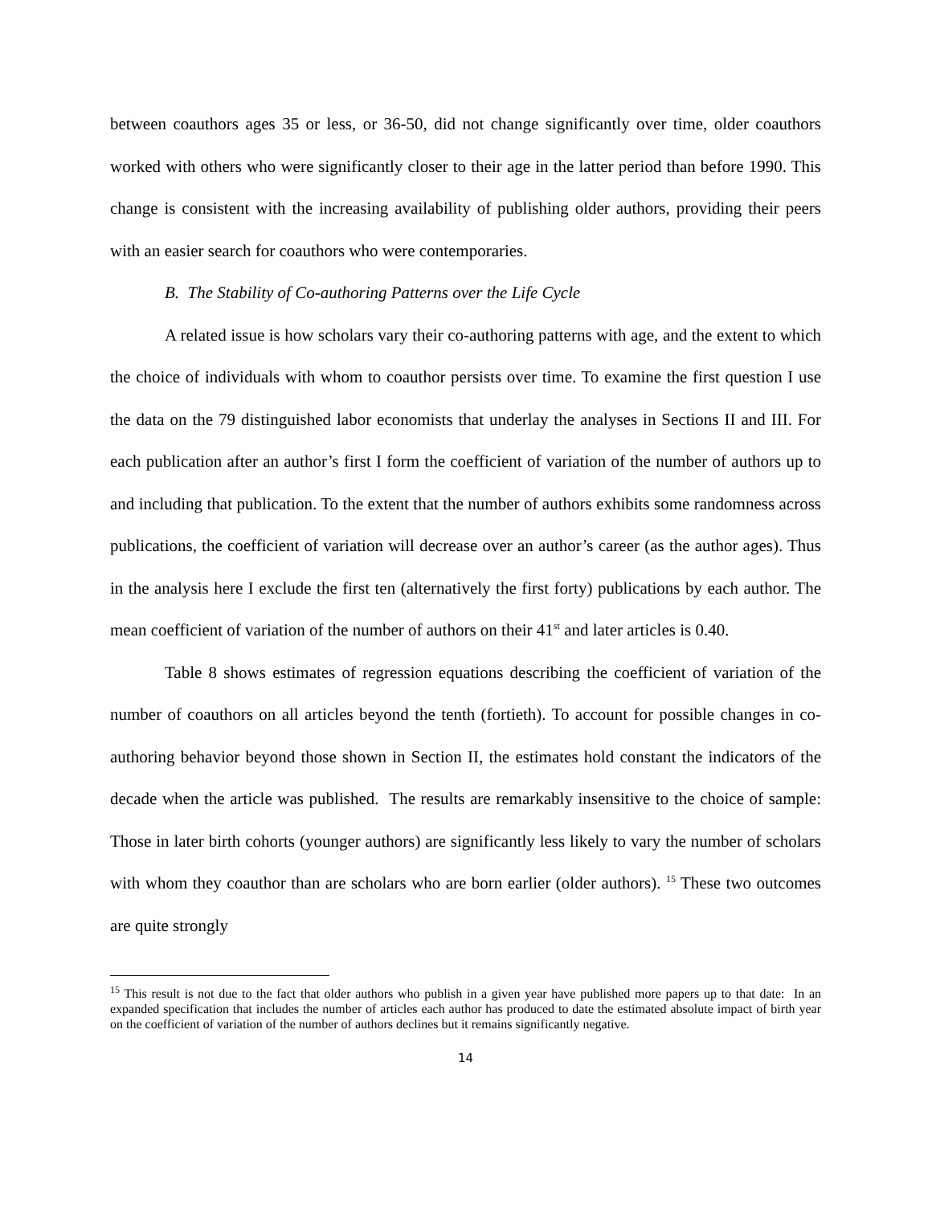between coauthors ages 35 or less, or 36-50, did not change significantly over time, older coauthors worked with others who were significantly closer to their age in the latter period than before 1990. This change is consistent with the increasing availability of publishing older authors, providing their peers with an easier search for coauthors who were contemporaries.
B. The Stability of Co-authoring Patterns over the Life Cycle
A related issue is how scholars vary their co-authoring patterns with age, and the extent to which the choice of individuals with whom to coauthor persists over time. To examine the first question I use the data on the 79 distinguished labor economists that underlay the analyses in Sections II and III. For each publication after an author’s first I form the coefficient of variation of the number of authors up to and including that publication. To the extent that the number of authors exhibits some randomness across publications, the coefficient of variation will decrease over an author’s career (as the author ages). Thus in the analysis here I exclude the first ten (alternatively the first forty) publications by each author. The mean coefficient of variation of the number of authors on their 41<sup>st</sup> and later articles is 0.40.
Table 8 shows estimates of regression equations describing the coefficient of variation of the number of coauthors on all articles beyond the tenth (fortieth). To account for possible changes in co-authoring behavior beyond those shown in Section II, the estimates hold constant the indicators of the decade when the article was published. The results are remarkably insensitive to the choice of sample: Those in later birth cohorts (younger authors) are significantly less likely to vary the number of scholars with whom they coauthor than are scholars who are born earlier (older authors). <sup>15</sup> These two outcomes are quite strongly
<sup>15</sup> This result is not due to the fact that older authors who publish in a given year have published more papers up to that date: In an expanded specification that includes the number of articles each author has produced to date the estimated absolute impact of birth year on the coefficient of variation of the number of authors declines but it remains significantly negative.
14